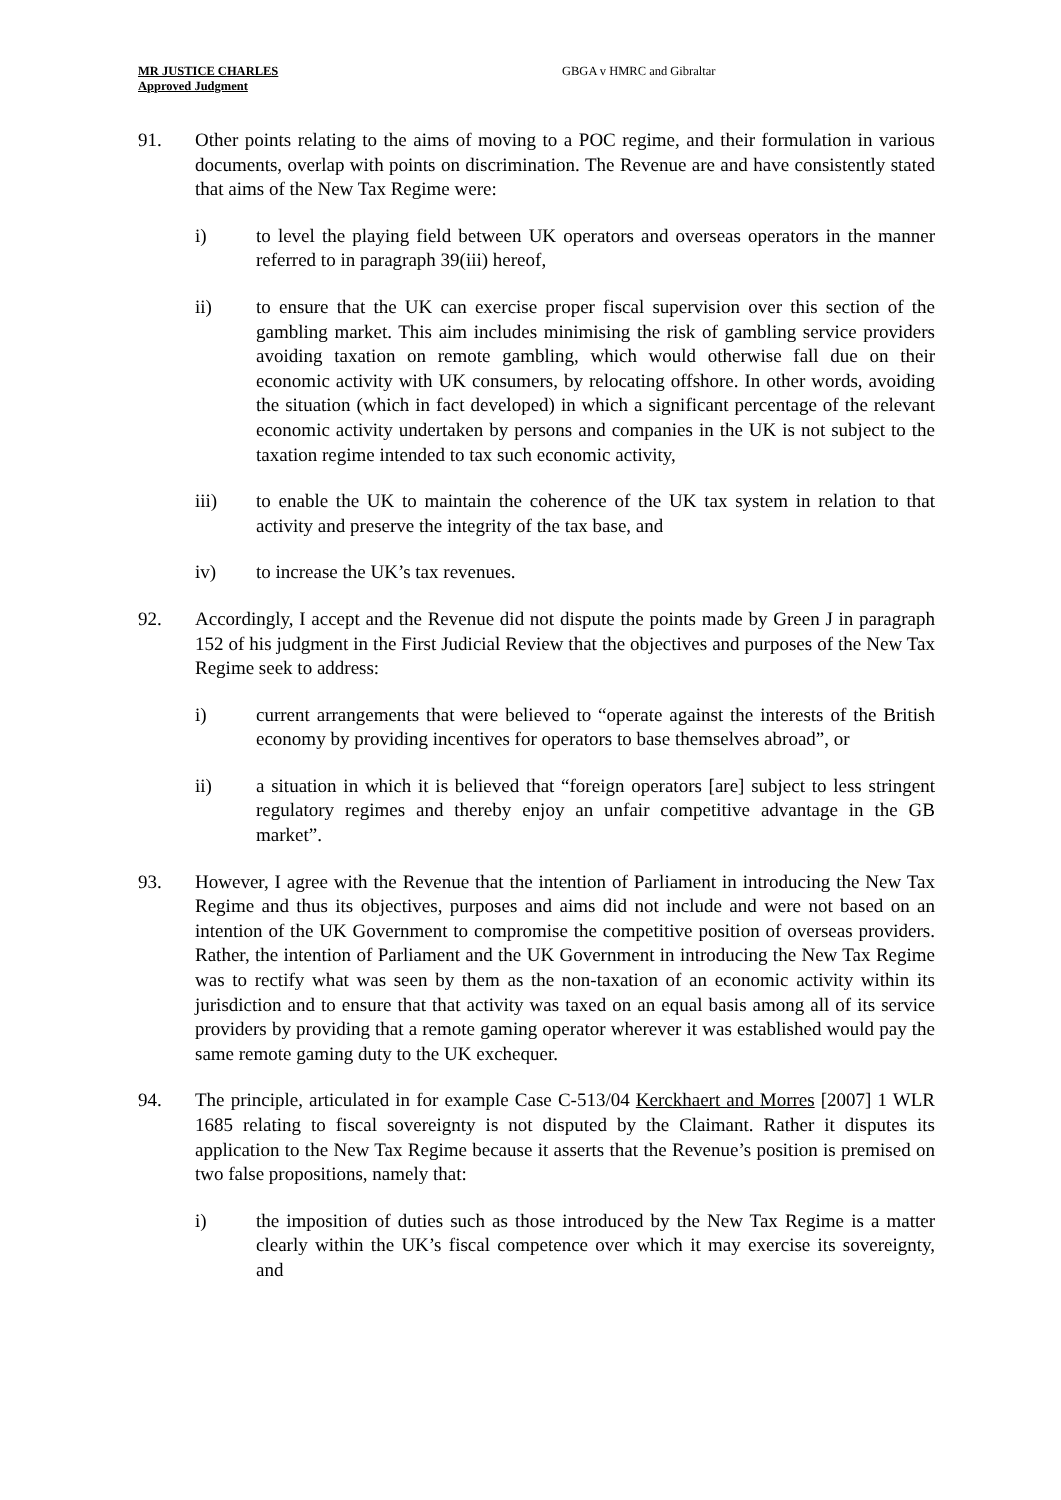MR JUSTICE CHARLES
Approved Judgment
GBGA v HMRC and Gibraltar
91. Other points relating to the aims of moving to a POC regime, and their formulation in various documents, overlap with points on discrimination. The Revenue are and have consistently stated that aims of the New Tax Regime were:
i) to level the playing field between UK operators and overseas operators in the manner referred to in paragraph 39(iii) hereof,
ii) to ensure that the UK can exercise proper fiscal supervision over this section of the gambling market. This aim includes minimising the risk of gambling service providers avoiding taxation on remote gambling, which would otherwise fall due on their economic activity with UK consumers, by relocating offshore. In other words, avoiding the situation (which in fact developed) in which a significant percentage of the relevant economic activity undertaken by persons and companies in the UK is not subject to the taxation regime intended to tax such economic activity,
iii) to enable the UK to maintain the coherence of the UK tax system in relation to that activity and preserve the integrity of the tax base, and
iv) to increase the UK’s tax revenues.
92. Accordingly, I accept and the Revenue did not dispute the points made by Green J in paragraph 152 of his judgment in the First Judicial Review that the objectives and purposes of the New Tax Regime seek to address:
i) current arrangements that were believed to “operate against the interests of the British economy by providing incentives for operators to base themselves abroad”, or
ii) a situation in which it is believed that “foreign operators [are] subject to less stringent regulatory regimes and thereby enjoy an unfair competitive advantage in the GB market”.
93. However, I agree with the Revenue that the intention of Parliament in introducing the New Tax Regime and thus its objectives, purposes and aims did not include and were not based on an intention of the UK Government to compromise the competitive position of overseas providers. Rather, the intention of Parliament and the UK Government in introducing the New Tax Regime was to rectify what was seen by them as the non-taxation of an economic activity within its jurisdiction and to ensure that that activity was taxed on an equal basis among all of its service providers by providing that a remote gaming operator wherever it was established would pay the same remote gaming duty to the UK exchequer.
94. The principle, articulated in for example Case C-513/04 Kerckhaert and Morres [2007] 1 WLR 1685 relating to fiscal sovereignty is not disputed by the Claimant. Rather it disputes its application to the New Tax Regime because it asserts that the Revenue’s position is premised on two false propositions, namely that:
i) the imposition of duties such as those introduced by the New Tax Regime is a matter clearly within the UK’s fiscal competence over which it may exercise its sovereignty, and